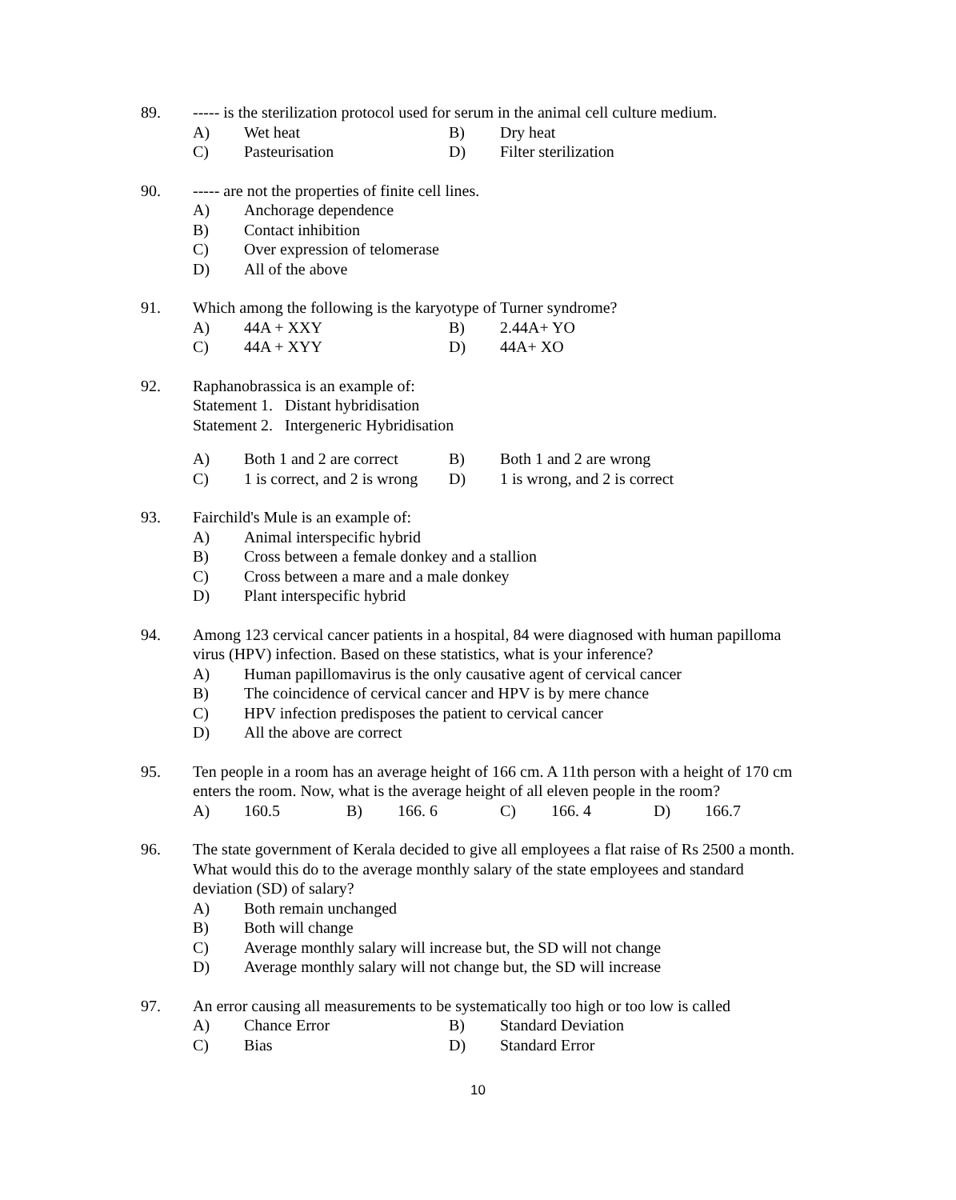89. ----- is the sterilization protocol used for serum in the animal cell culture medium.
| A) | Wet heat | B) | Dry heat |
| C) | Pasteurisation | D) | Filter sterilization |
90. ----- are not the properties of finite cell lines.
| A) | Anchorage dependence |
| B) | Contact inhibition |
| C) | Over expression of telomerase |
| D) | All of the above |
91. Which among the following is the karyotype of Turner syndrome?
| A) | 44A + XXY | B) | 2.44A+ YO |
| C) | 44A + XYY | D) | 44A+ XO |
92. Raphanobrassica is an example of:
Statement 1. Distant hybridisation
Statement 2. Intergeneric Hybridisation
| A) | Both 1 and 2 are correct | B) | Both 1 and 2 are wrong |
| C) | 1 is correct, and 2 is wrong | D) | 1 is wrong, and 2 is correct |
93. Fairchild's Mule is an example of:
| A) | Animal interspecific hybrid |
| B) | Cross between a female donkey and a stallion |
| C) | Cross between a mare and a male donkey |
| D) | Plant interspecific hybrid |
94. Among 123 cervical cancer patients in a hospital, 84 were diagnosed with human papilloma virus (HPV) infection. Based on these statistics, what is your inference?
| A) | Human papillomavirus is the only causative agent of cervical cancer |
| B) | The coincidence of cervical cancer and HPV is by mere chance |
| C) | HPV infection predisposes the patient to cervical cancer |
| D) | All the above are correct |
95. Ten people in a room has an average height of 166 cm. A 11th person with a height of 170 cm enters the room. Now, what is the average height of all eleven people in the room?
| A) | 160.5 | B) | 166. 6 | C) | 166. 4 | D) | 166.7 |
96. The state government of Kerala decided to give all employees a flat raise of Rs 2500 a month. What would this do to the average monthly salary of the state employees and standard deviation (SD) of salary?
| A) | Both remain unchanged |
| B) | Both will change |
| C) | Average monthly salary will increase but, the SD will not change |
| D) | Average monthly salary will not change but, the SD will increase |
97. An error causing all measurements to be systematically too high or too low is called
| A) | Chance Error | B) | Standard Deviation |
| C) | Bias | D) | Standard Error |
10